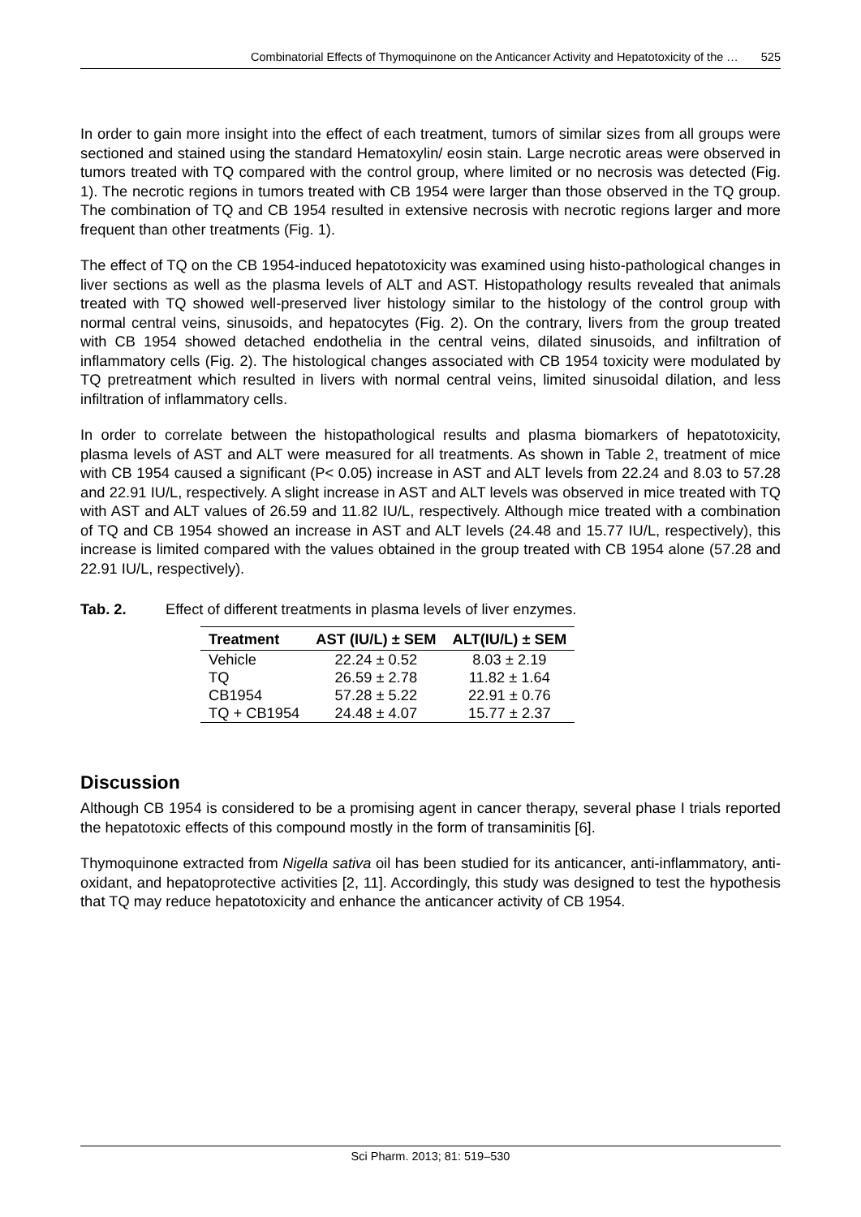Combinatorial Effects of Thymoquinone on the Anticancer Activity and Hepatotoxicity of the … 525
In order to gain more insight into the effect of each treatment, tumors of similar sizes from all groups were sectioned and stained using the standard Hematoxylin/ eosin stain. Large necrotic areas were observed in tumors treated with TQ compared with the control group, where limited or no necrosis was detected (Fig. 1). The necrotic regions in tumors treated with CB 1954 were larger than those observed in the TQ group. The combination of TQ and CB 1954 resulted in extensive necrosis with necrotic regions larger and more frequent than other treatments (Fig. 1).
The effect of TQ on the CB 1954-induced hepatotoxicity was examined using histo-pathological changes in liver sections as well as the plasma levels of ALT and AST. Histopathology results revealed that animals treated with TQ showed well-preserved liver histology similar to the histology of the control group with normal central veins, sinusoids, and hepatocytes (Fig. 2). On the contrary, livers from the group treated with CB 1954 showed detached endothelia in the central veins, dilated sinusoids, and infiltration of inflammatory cells (Fig. 2). The histological changes associated with CB 1954 toxicity were modulated by TQ pretreatment which resulted in livers with normal central veins, limited sinusoidal dilation, and less infiltration of inflammatory cells.
In order to correlate between the histopathological results and plasma biomarkers of hepatotoxicity, plasma levels of AST and ALT were measured for all treatments. As shown in Table 2, treatment of mice with CB 1954 caused a significant (P< 0.05) increase in AST and ALT levels from 22.24 and 8.03 to 57.28 and 22.91 IU/L, respectively. A slight increase in AST and ALT levels was observed in mice treated with TQ with AST and ALT values of 26.59 and 11.82 IU/L, respectively. Although mice treated with a combination of TQ and CB 1954 showed an increase in AST and ALT levels (24.48 and 15.77 IU/L, respectively), this increase is limited compared with the values obtained in the group treated with CB 1954 alone (57.28 and 22.91 IU/L, respectively).
Tab. 2. Effect of different treatments in plasma levels of liver enzymes.
| Treatment | AST (IU/L) ± SEM | ALT(IU/L) ± SEM |
| --- | --- | --- |
| Vehicle | 22.24 ± 0.52 | 8.03 ± 2.19 |
| TQ | 26.59 ± 2.78 | 11.82 ± 1.64 |
| CB1954 | 57.28 ± 5.22 | 22.91 ± 0.76 |
| TQ + CB1954 | 24.48 ± 4.07 | 15.77 ± 2.37 |
Discussion
Although CB 1954 is considered to be a promising agent in cancer therapy, several phase I trials reported the hepatotoxic effects of this compound mostly in the form of transaminitis [6].
Thymoquinone extracted from Nigella sativa oil has been studied for its anticancer, anti-inflammatory, anti-oxidant, and hepatoprotective activities [2, 11]. Accordingly, this study was designed to test the hypothesis that TQ may reduce hepatotoxicity and enhance the anticancer activity of CB 1954.
Sci Pharm. 2013; 81: 519–530